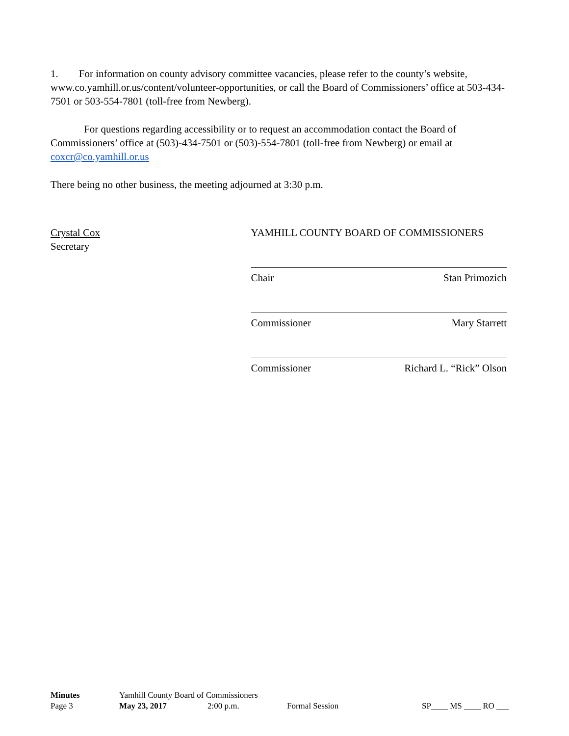1. For information on county advisory committee vacancies, please refer to the county’s website, www.co.yamhill.or.us/content/volunteer-opportunities, or call the Board of Commissioners’ office at 503-434-7501 or 503-554-7801 (toll-free from Newberg).
For questions regarding accessibility or to request an accommodation contact the Board of Commissioners’ office at (503)-434-7501 or (503)-554-7801 (toll-free from Newberg) or email at coxcr@co.yamhill.or.us
There being no other business, the meeting adjourned at 3:30 p.m.
Crystal Cox
Secretary
YAMHILL COUNTY BOARD OF COMMISSIONERS
Chair Stan Primozich
Commissioner Mary Starrett
Commissioner Richard L. “Rick” Olson
Minutes Yamhill County Board of Commissioners
Page 3 May 23, 2017 2:00 p.m. Formal Session SP____ MS ____ RO ___